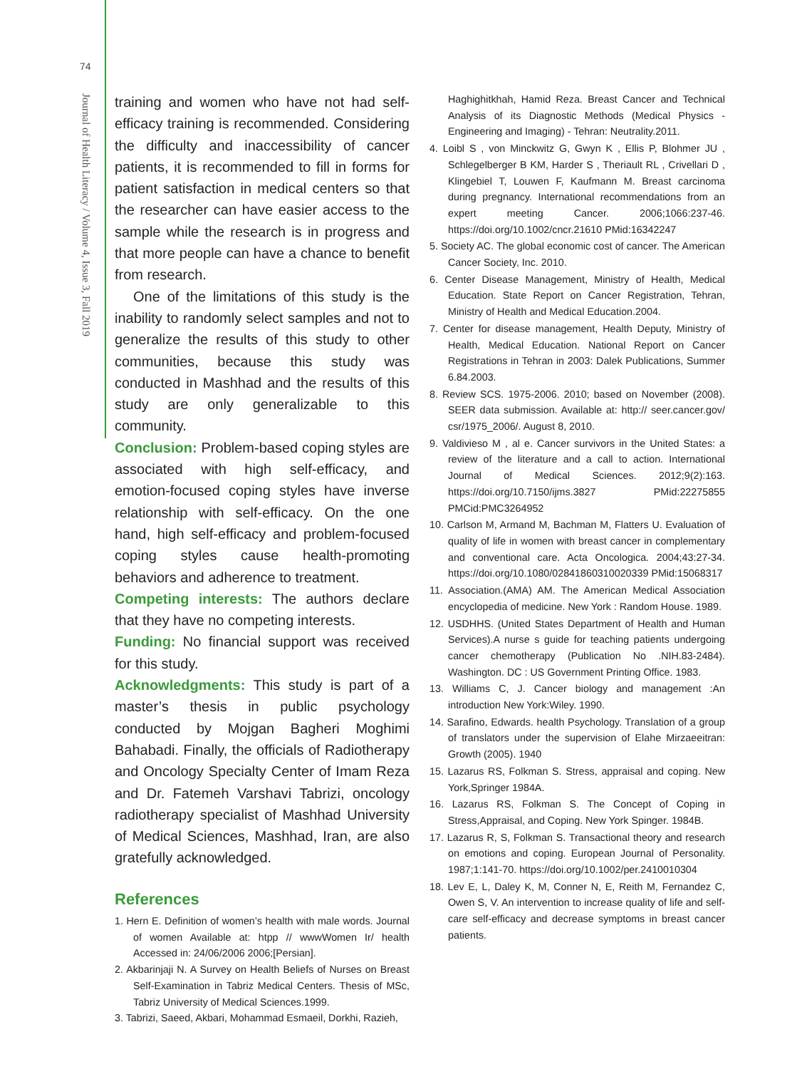74
Journal of Health Literacy / Volume 4, Issue 3, Fall 2019
training and women who have not had self-efficacy training is recommended. Considering the difficulty and inaccessibility of cancer patients, it is recommended to fill in forms for patient satisfaction in medical centers so that the researcher can have easier access to the sample while the research is in progress and that more people can have a chance to benefit from research.
One of the limitations of this study is the inability to randomly select samples and not to generalize the results of this study to other communities, because this study was conducted in Mashhad and the results of this study are only generalizable to this community.
Conclusion: Problem-based coping styles are associated with high self-efficacy, and emotion-focused coping styles have inverse relationship with self-efficacy. On the one hand, high self-efficacy and problem-focused coping styles cause health-promoting behaviors and adherence to treatment.
Competing interests: The authors declare that they have no competing interests.
Funding: No financial support was received for this study.
Acknowledgments: This study is part of a master’s thesis in public psychology conducted by Mojgan Bagheri Moghimi Bahabadi. Finally, the officials of Radiotherapy and Oncology Specialty Center of Imam Reza and Dr. Fatemeh Varshavi Tabrizi, oncology radiotherapy specialist of Mashhad University of Medical Sciences, Mashhad, Iran, are also gratefully acknowledged.
References
1. Hern E. Definition of women’s health with male words. Journal of women Available at: htpp // wwwWomen Ir/ health Accessed in: 24/06/2006 2006;[Persian].
2. Akbarinjaji N. A Survey on Health Beliefs of Nurses on Breast Self-Examination in Tabriz Medical Centers. Thesis of MSc, Tabriz University of Medical Sciences.1999.
3. Tabrizi, Saeed, Akbari, Mohammad Esmaeil, Dorkhi, Razieh,
Haghighitkhah, Hamid Reza. Breast Cancer and Technical Analysis of its Diagnostic Methods (Medical Physics - Engineering and Imaging) - Tehran: Neutrality.2011.
4. Loibl S , von Minckwitz G, Gwyn K , Ellis P, Blohmer JU , Schlegelberger B KM, Harder S , Theriault RL , Crivellari D , Klingebiel T, Louwen F, Kaufmann M. Breast carcinoma during pregnancy. International recommendations from an expert meeting Cancer. 2006;1066:237-46. https://doi.org/10.1002/cncr.21610 PMid:16342247
5. Society AC. The global economic cost of cancer. The American Cancer Society, Inc. 2010.
6. Center Disease Management, Ministry of Health, Medical Education. State Report on Cancer Registration, Tehran, Ministry of Health and Medical Education.2004.
7. Center for disease management, Health Deputy, Ministry of Health, Medical Education. National Report on Cancer Registrations in Tehran in 2003: Dalek Publications, Summer 6.84.2003.
8. Review SCS. 1975-2006. 2010; based on November (2008). SEER data submission. Available at: http:// seer.cancer.gov/ csr/1975_2006/. August 8, 2010.
9. Valdivieso M , al e. Cancer survivors in the United States: a review of the literature and a call to action. International Journal of Medical Sciences. 2012;9(2):163. https://doi.org/10.7150/ijms.3827 PMid:22275855 PMCid:PMC3264952
10. Carlson M, Armand M, Bachman M, Flatters U. Evaluation of quality of life in women with breast cancer in complementary and conventional care. Acta Oncologica. 2004;43:27-34. https://doi.org/10.1080/02841860310020339 PMid:15068317
11. Association.(AMA) AM. The American Medical Association encyclopedia of medicine. New York : Random House. 1989.
12. USDHHS. (United States Department of Health and Human Services).A nurse s guide for teaching patients undergoing cancer chemotherapy (Publication No .NIH.83-2484). Washington. DC : US Government Printing Office. 1983.
13. Williams C, J. Cancer biology and management :An introduction New York:Wiley. 1990.
14. Sarafino, Edwards. health Psychology. Translation of a group of translators under the supervision of Elahe Mirzaeeitran: Growth (2005). 1940
15. Lazarus RS, Folkman S. Stress, appraisal and coping. New York,Springer 1984A.
16. Lazarus RS, Folkman S. The Concept of Coping in Stress,Appraisal, and Coping. New York Spinger. 1984B.
17. Lazarus R, S, Folkman S. Transactional theory and research on emotions and coping. European Journal of Personality. 1987;1:141-70. https://doi.org/10.1002/per.2410010304
18. Lev E, L, Daley K, M, Conner N, E, Reith M, Fernandez C, Owen S, V. An intervention to increase quality of life and self-care self-efficacy and decrease symptoms in breast cancer patients.